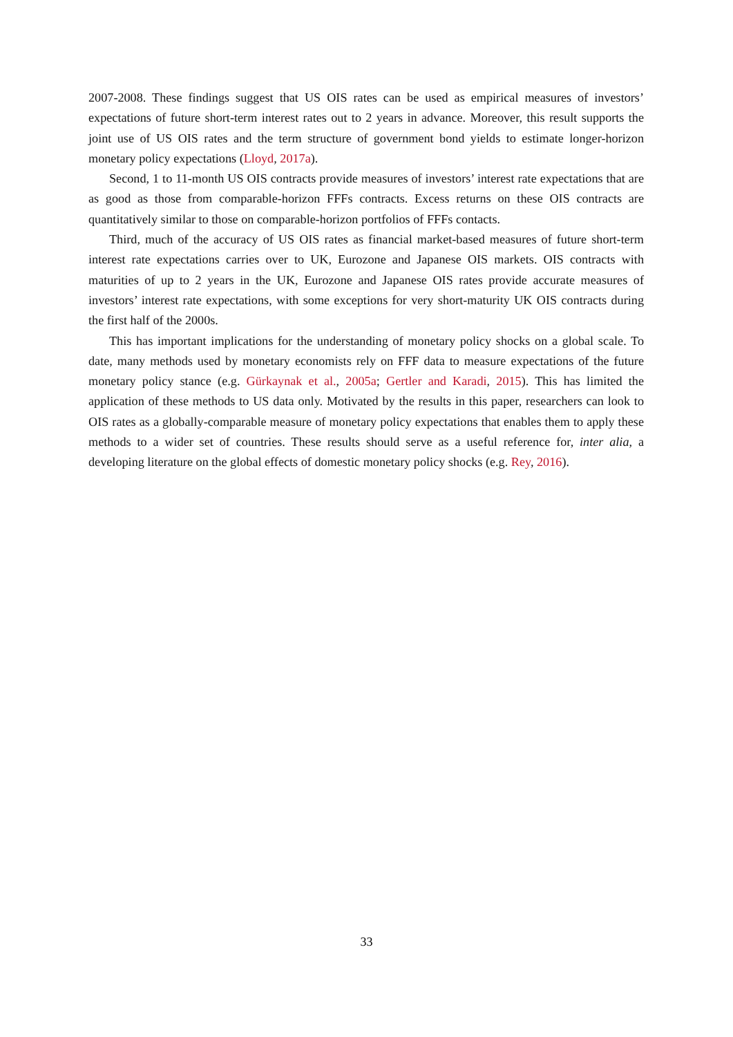2007-2008. These findings suggest that US OIS rates can be used as empirical measures of investors’ expectations of future short-term interest rates out to 2 years in advance. Moreover, this result supports the joint use of US OIS rates and the term structure of government bond yields to estimate longer-horizon monetary policy expectations (Lloyd, 2017a).
Second, 1 to 11-month US OIS contracts provide measures of investors’ interest rate expectations that are as good as those from comparable-horizon FFFs contracts. Excess returns on these OIS contracts are quantitatively similar to those on comparable-horizon portfolios of FFFs contacts.
Third, much of the accuracy of US OIS rates as financial market-based measures of future short-term interest rate expectations carries over to UK, Eurozone and Japanese OIS markets. OIS contracts with maturities of up to 2 years in the UK, Eurozone and Japanese OIS rates provide accurate measures of investors’ interest rate expectations, with some exceptions for very short-maturity UK OIS contracts during the first half of the 2000s.
This has important implications for the understanding of monetary policy shocks on a global scale. To date, many methods used by monetary economists rely on FFF data to measure expectations of the future monetary policy stance (e.g. Gürkaynak et al., 2005a; Gertler and Karadi, 2015). This has limited the application of these methods to US data only. Motivated by the results in this paper, researchers can look to OIS rates as a globally-comparable measure of monetary policy expectations that enables them to apply these methods to a wider set of countries. These results should serve as a useful reference for, inter alia, a developing literature on the global effects of domestic monetary policy shocks (e.g. Rey, 2016).
33